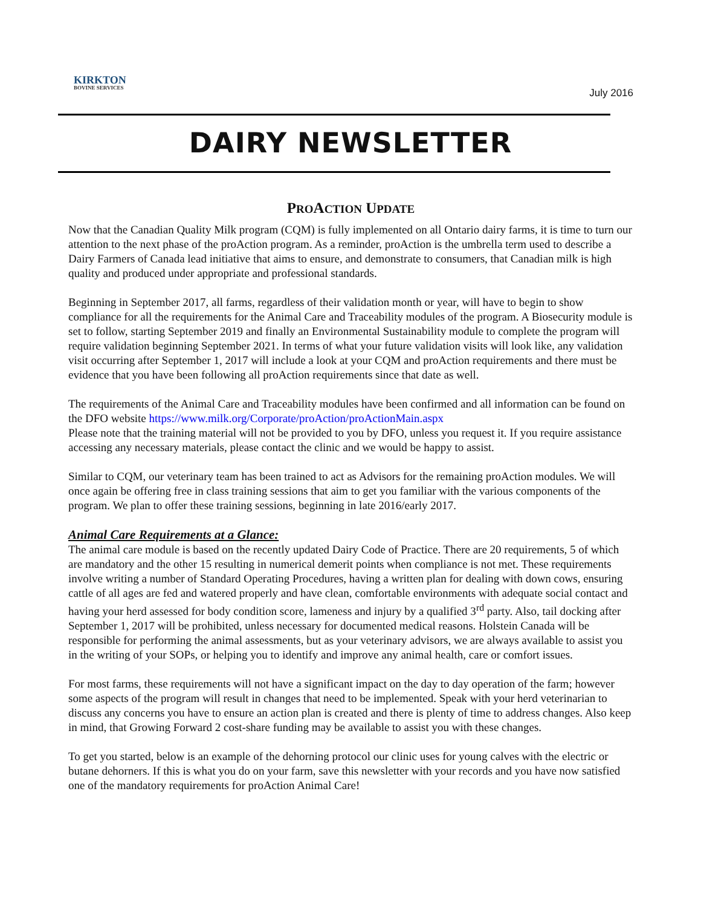KIRKTON
BOVINE SERVICES
July 2016
DAIRY NEWSLETTER
PROACTION UPDATE
Now that the Canadian Quality Milk program (CQM) is fully implemented on all Ontario dairy farms, it is time to turn our attention to the next phase of the proAction program. As a reminder, proAction is the umbrella term used to describe a Dairy Farmers of Canada lead initiative that aims to ensure, and demonstrate to consumers, that Canadian milk is high quality and produced under appropriate and professional standards.
Beginning in September 2017, all farms, regardless of their validation month or year, will have to begin to show compliance for all the requirements for the Animal Care and Traceability modules of the program. A Biosecurity module is set to follow, starting September 2019 and finally an Environmental Sustainability module to complete the program will require validation beginning September 2021. In terms of what your future validation visits will look like, any validation visit occurring after September 1, 2017 will include a look at your CQM and proAction requirements and there must be evidence that you have been following all proAction requirements since that date as well.
The requirements of the Animal Care and Traceability modules have been confirmed and all information can be found on the DFO website https://www.milk.org/Corporate/proAction/proActionMain.aspx
Please note that the training material will not be provided to you by DFO, unless you request it. If you require assistance accessing any necessary materials, please contact the clinic and we would be happy to assist.
Similar to CQM, our veterinary team has been trained to act as Advisors for the remaining proAction modules. We will once again be offering free in class training sessions that aim to get you familiar with the various components of the program. We plan to offer these training sessions, beginning in late 2016/early 2017.
Animal Care Requirements at a Glance:
The animal care module is based on the recently updated Dairy Code of Practice. There are 20 requirements, 5 of which are mandatory and the other 15 resulting in numerical demerit points when compliance is not met. These requirements involve writing a number of Standard Operating Procedures, having a written plan for dealing with down cows, ensuring cattle of all ages are fed and watered properly and have clean, comfortable environments with adequate social contact and having your herd assessed for body condition score, lameness and injury by a qualified 3<sup>rd</sup> party. Also, tail docking after September 1, 2017 will be prohibited, unless necessary for documented medical reasons. Holstein Canada will be responsible for performing the animal assessments, but as your veterinary advisors, we are always available to assist you in the writing of your SOPs, or helping you to identify and improve any animal health, care or comfort issues.
For most farms, these requirements will not have a significant impact on the day to day operation of the farm; however some aspects of the program will result in changes that need to be implemented. Speak with your herd veterinarian to discuss any concerns you have to ensure an action plan is created and there is plenty of time to address changes. Also keep in mind, that Growing Forward 2 cost-share funding may be available to assist you with these changes.
To get you started, below is an example of the dehorning protocol our clinic uses for young calves with the electric or butane dehorners. If this is what you do on your farm, save this newsletter with your records and you have now satisfied one of the mandatory requirements for proAction Animal Care!